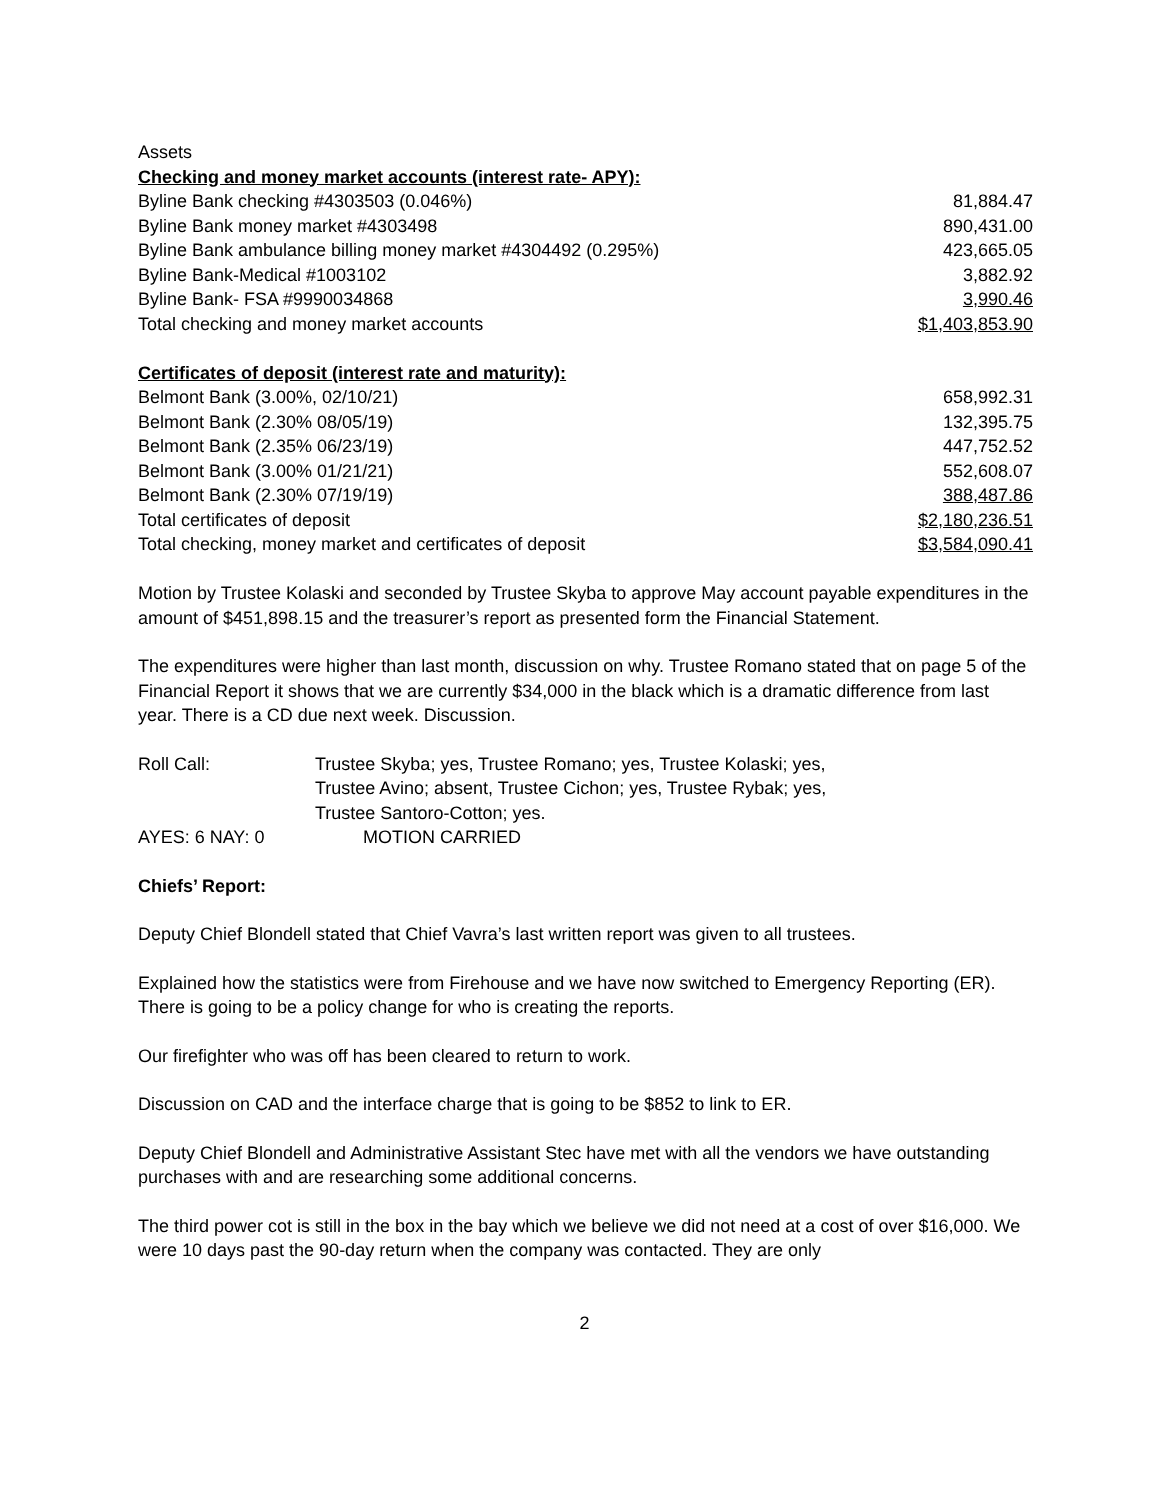| Assets | |
| Checking and money market accounts (interest rate- APY): | |
| Byline Bank checking #4303503 (0.046%) | 81,884.47 |
| Byline Bank money market #4303498 | 890,431.00 |
| Byline Bank ambulance billing money market #4304492 (0.295%) | 423,665.05 |
| Byline Bank-Medical #1003102 | 3,882.92 |
| Byline Bank- FSA #9990034868 | 3,990.46 |
| Total checking and money market accounts | $1,403,853.90 |
| Certificates of deposit (interest rate and maturity): | |
| Belmont Bank (3.00%, 02/10/21) | 658,992.31 |
| Belmont Bank (2.30% 08/05/19) | 132,395.75 |
| Belmont Bank (2.35% 06/23/19) | 447,752.52 |
| Belmont Bank (3.00% 01/21/21) | 552,608.07 |
| Belmont Bank (2.30% 07/19/19) | 388,487.86 |
| Total certificates of deposit | $2,180,236.51 |
| Total checking, money market and certificates of deposit | $3,584,090.41 |
Motion by Trustee Kolaski and seconded by Trustee Skyba to approve May account payable expenditures in the amount of $451,898.15 and the treasurer’s report as presented form the Financial Statement.
The expenditures were higher than last month, discussion on why. Trustee Romano stated that on page 5 of the Financial Report it shows that we are currently $34,000 in the black which is a dramatic difference from last year. There is a CD due next week. Discussion.
| Roll Call: | Trustee Skyba; yes, Trustee Romano; yes, Trustee Kolaski; yes, Trustee Avino; absent, Trustee Cichon; yes, Trustee Rybak; yes, Trustee Santoro-Cotton; yes. |
| AYES: 6 NAY: 0 | MOTION CARRIED |
Chiefs’ Report:
Deputy Chief Blondell stated that Chief Vavra’s last written report was given to all trustees.
Explained how the statistics were from Firehouse and we have now switched to Emergency Reporting (ER). There is going to be a policy change for who is creating the reports.
Our firefighter who was off has been cleared to return to work.
Discussion on CAD and the interface charge that is going to be $852 to link to ER.
Deputy Chief Blondell and Administrative Assistant Stec have met with all the vendors we have outstanding purchases with and are researching some additional concerns.
The third power cot is still in the box in the bay which we believe we did not need at a cost of over $16,000. We were 10 days past the 90-day return when the company was contacted. They are only
2